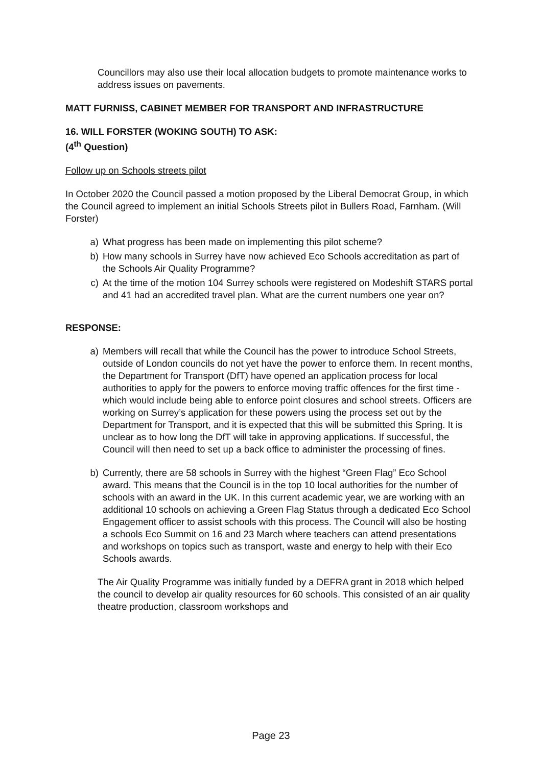Councillors may also use their local allocation budgets to promote maintenance works to address issues on pavements.
MATT FURNISS, CABINET MEMBER FOR TRANSPORT AND INFRASTRUCTURE
16. WILL FORSTER (WOKING SOUTH) TO ASK:
(4<sup>th</sup> Question)
Follow up on Schools streets pilot
In October 2020 the Council passed a motion proposed by the Liberal Democrat Group, in which the Council agreed to implement an initial Schools Streets pilot in Bullers Road, Farnham. (Will Forster)
a) What progress has been made on implementing this pilot scheme?
b) How many schools in Surrey have now achieved Eco Schools accreditation as part of the Schools Air Quality Programme?
c) At the time of the motion 104 Surrey schools were registered on Modeshift STARS portal and 41 had an accredited travel plan. What are the current numbers one year on?
RESPONSE:
a) Members will recall that while the Council has the power to introduce School Streets, outside of London councils do not yet have the power to enforce them. In recent months, the Department for Transport (DfT) have opened an application process for local authorities to apply for the powers to enforce moving traffic offences for the first time - which would include being able to enforce point closures and school streets. Officers are working on Surrey’s application for these powers using the process set out by the Department for Transport, and it is expected that this will be submitted this Spring. It is unclear as to how long the DfT will take in approving applications. If successful, the Council will then need to set up a back office to administer the processing of fines.
b) Currently, there are 58 schools in Surrey with the highest “Green Flag” Eco School award. This means that the Council is in the top 10 local authorities for the number of schools with an award in the UK. In this current academic year, we are working with an additional 10 schools on achieving a Green Flag Status through a dedicated Eco School Engagement officer to assist schools with this process. The Council will also be hosting a schools Eco Summit on 16 and 23 March where teachers can attend presentations and workshops on topics such as transport, waste and energy to help with their Eco Schools awards.
The Air Quality Programme was initially funded by a DEFRA grant in 2018 which helped the council to develop air quality resources for 60 schools. This consisted of an air quality theatre production, classroom workshops and
Page 23